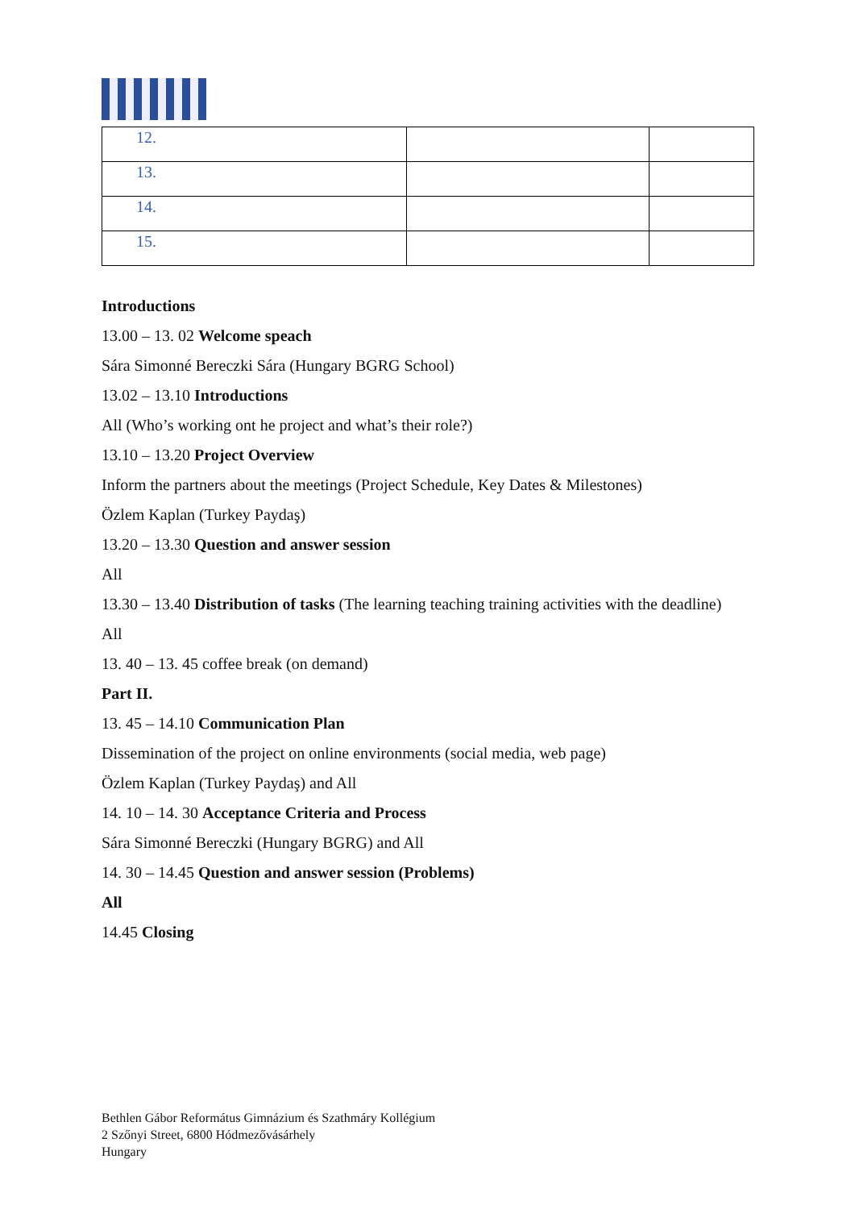| 12. | | |
| 13. | | |
| 14. | | |
| 15. | | |
Introductions
13.00 – 13. 02 Welcome speach
Sára Simonné Bereczki Sára (Hungary BGRG School)
13.02 – 13.10 Introductions
All (Who’s working ont he project and what’s their role?)
13.10 – 13.20 Project Overview
Inform the partners about the meetings (Project Schedule, Key Dates & Milestones)
Özlem Kaplan (Turkey Paydaş)
13.20 – 13.30 Question and answer session
All
13.30 – 13.40 Distribution of tasks (The learning teaching training activities with the deadline)
All
13. 40 – 13. 45 coffee break (on demand)
Part II.
13. 45 – 14.10 Communication Plan
Dissemination of the project on online environments (social media, web page)
Özlem Kaplan (Turkey Paydaş) and All
14. 10 – 14. 30 Acceptance Criteria and Process
Sára Simonné Bereczki (Hungary BGRG) and All
14. 30 – 14.45 Question and answer session (Problems)
All
14.45 Closing
Bethlen Gábor Református Gimnázium és Szathmáry Kollégium
2 Szőnyi Street, 6800 Hódmezővásárhely
Hungary